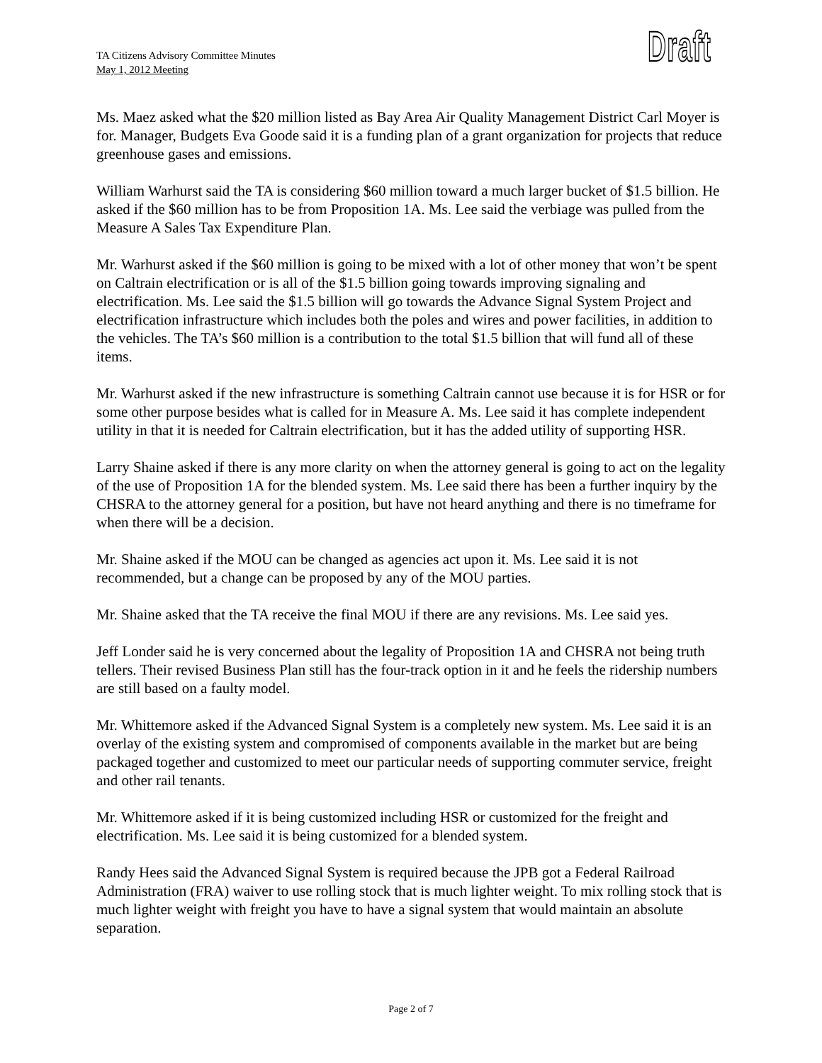TA Citizens Advisory Committee Minutes
May 1, 2012 Meeting
Draft
Ms. Maez asked what the $20 million listed as Bay Area Air Quality Management District Carl Moyer is for. Manager, Budgets Eva Goode said it is a funding plan of a grant organization for projects that reduce greenhouse gases and emissions.
William Warhurst said the TA is considering $60 million toward a much larger bucket of $1.5 billion. He asked if the $60 million has to be from Proposition 1A. Ms. Lee said the verbiage was pulled from the Measure A Sales Tax Expenditure Plan.
Mr. Warhurst asked if the $60 million is going to be mixed with a lot of other money that won’t be spent on Caltrain electrification or is all of the $1.5 billion going towards improving signaling and electrification. Ms. Lee said the $1.5 billion will go towards the Advance Signal System Project and electrification infrastructure which includes both the poles and wires and power facilities, in addition to the vehicles. The TA’s $60 million is a contribution to the total $1.5 billion that will fund all of these items.
Mr. Warhurst asked if the new infrastructure is something Caltrain cannot use because it is for HSR or for some other purpose besides what is called for in Measure A. Ms. Lee said it has complete independent utility in that it is needed for Caltrain electrification, but it has the added utility of supporting HSR.
Larry Shaine asked if there is any more clarity on when the attorney general is going to act on the legality of the use of Proposition 1A for the blended system. Ms. Lee said there has been a further inquiry by the CHSRA to the attorney general for a position, but have not heard anything and there is no timeframe for when there will be a decision.
Mr. Shaine asked if the MOU can be changed as agencies act upon it. Ms. Lee said it is not recommended, but a change can be proposed by any of the MOU parties.
Mr. Shaine asked that the TA receive the final MOU if there are any revisions. Ms. Lee said yes.
Jeff Londer said he is very concerned about the legality of Proposition 1A and CHSRA not being truth tellers. Their revised Business Plan still has the four-track option in it and he feels the ridership numbers are still based on a faulty model.
Mr. Whittemore asked if the Advanced Signal System is a completely new system. Ms. Lee said it is an overlay of the existing system and compromised of components available in the market but are being packaged together and customized to meet our particular needs of supporting commuter service, freight and other rail tenants.
Mr. Whittemore asked if it is being customized including HSR or customized for the freight and electrification. Ms. Lee said it is being customized for a blended system.
Randy Hees said the Advanced Signal System is required because the JPB got a Federal Railroad Administration (FRA) waiver to use rolling stock that is much lighter weight. To mix rolling stock that is much lighter weight with freight you have to have a signal system that would maintain an absolute separation.
Page 2 of 7